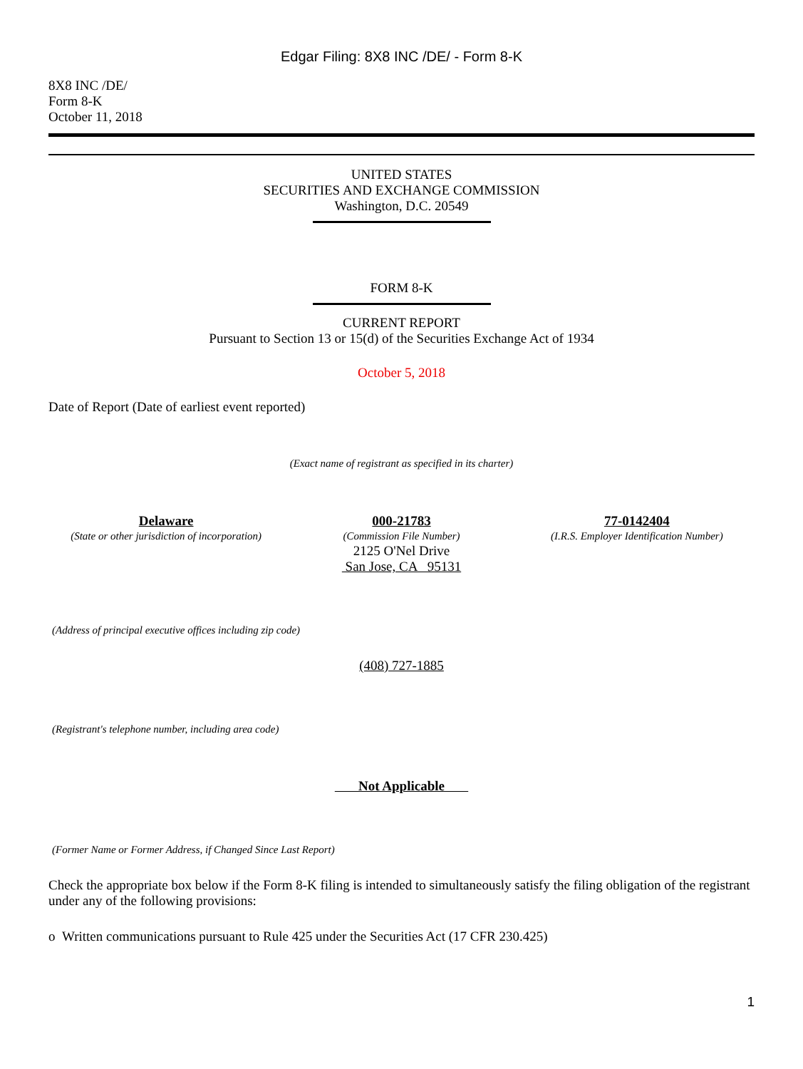Edgar Filing: 8X8 INC /DE/ - Form 8-K
8X8 INC /DE/
Form 8-K
October 11, 2018
UNITED STATES
SECURITIES AND EXCHANGE COMMISSION
Washington, D.C. 20549
FORM 8-K
CURRENT REPORT
Pursuant to Section 13 or 15(d) of the Securities Exchange Act of 1934
October 5, 2018
Date of Report (Date of earliest event reported)
(Exact name of registrant as specified in its charter)
| Delaware | 000-21783 | 77-0142404 |
| (State or other jurisdiction of incorporation) | (Commission File Number) | (I.R.S. Employer Identification Number) |
2125 O'Nel Drive
San Jose, CA 95131
(Address of principal executive offices including zip code)
(408) 727-1885
(Registrant's telephone number, including area code)
Not Applicable
(Former Name or Former Address, if Changed Since Last Report)
Check the appropriate box below if the Form 8-K filing is intended to simultaneously satisfy the filing obligation of the registrant under any of the following provisions:
o Written communications pursuant to Rule 425 under the Securities Act (17 CFR 230.425)
1